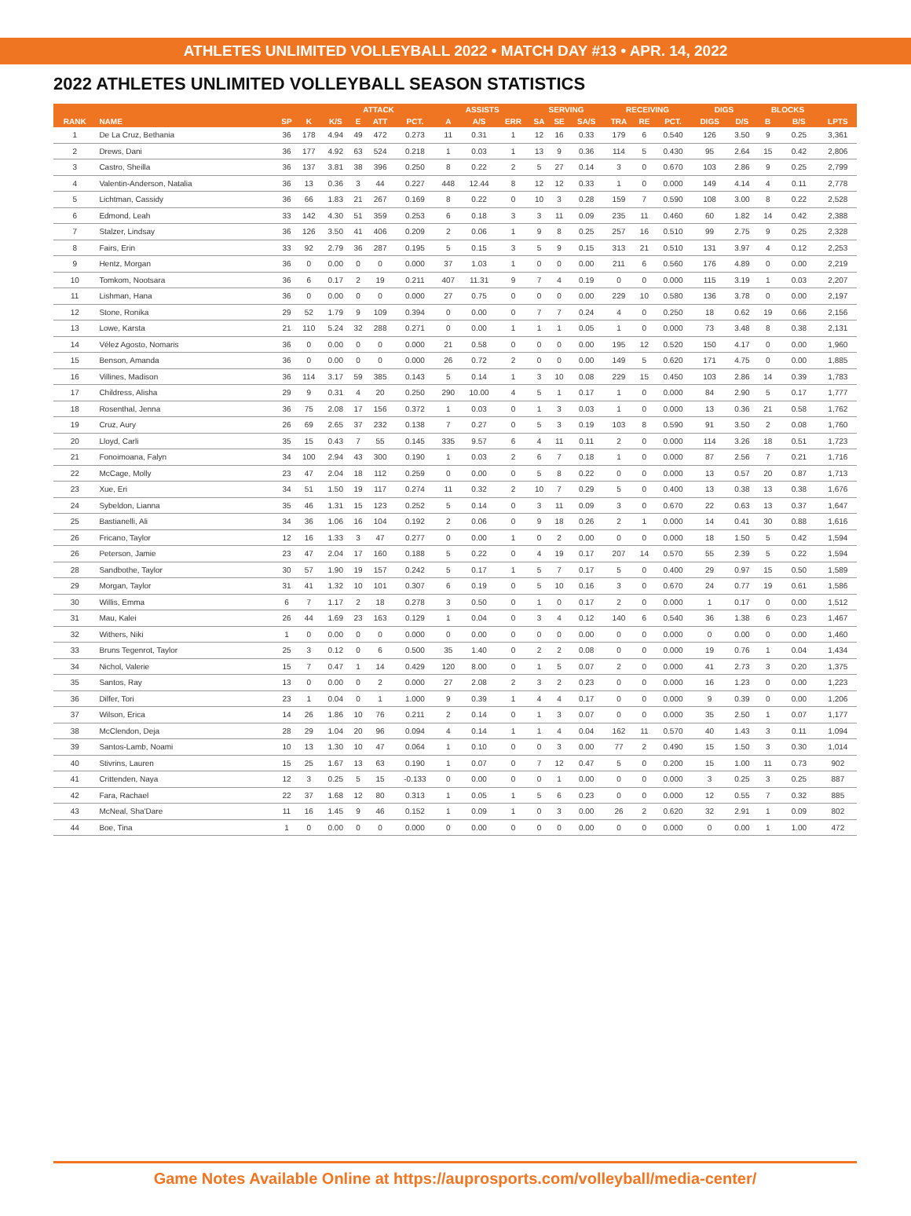ATHLETES UNLIMITED VOLLEYBALL 2022 • MATCH DAY #13 • APR. 14, 2022
2022 ATHLETES UNLIMITED VOLLEYBALL SEASON STATISTICS
| | | | | ATTACK | | | | ASSISTS | | | SERVING | | | RECEIVING | | | DIGS | | BLOCKS | | |
| --- | --- | --- | --- | --- | --- | --- | --- | --- | --- | --- | --- | --- | --- | --- | --- | --- | --- | --- | --- | --- | --- |
| RANK | NAME | SP | K | K/S | E | ATT | PCT. | A | A/S | ERR | SA | SE | SA/S | TRA | RE | PCT. | DIGS | D/S | B | B/S | LPTS |
| 1 | De La Cruz, Bethania | 36 | 178 | 4.94 | 49 | 472 | 0.273 | 11 | 0.31 | 1 | 12 | 16 | 0.33 | 179 | 6 | 0.540 | 126 | 3.50 | 9 | 0.25 | 3,361 |
| 2 | Drews, Dani | 36 | 177 | 4.92 | 63 | 524 | 0.218 | 1 | 0.03 | 1 | 13 | 9 | 0.36 | 114 | 5 | 0.430 | 95 | 2.64 | 15 | 0.42 | 2,806 |
| 3 | Castro, Sheilla | 36 | 137 | 3.81 | 38 | 396 | 0.250 | 8 | 0.22 | 2 | 5 | 27 | 0.14 | 3 | 0 | 0.670 | 103 | 2.86 | 9 | 0.25 | 2,799 |
| 4 | Valentin-Anderson, Natalia | 36 | 13 | 0.36 | 3 | 44 | 0.227 | 448 | 12.44 | 8 | 12 | 12 | 0.33 | 1 | 0 | 0.000 | 149 | 4.14 | 4 | 0.11 | 2,778 |
| 5 | Lichtman, Cassidy | 36 | 66 | 1.83 | 21 | 267 | 0.169 | 8 | 0.22 | 0 | 10 | 3 | 0.28 | 159 | 7 | 0.590 | 108 | 3.00 | 8 | 0.22 | 2,528 |
| 6 | Edmond, Leah | 33 | 142 | 4.30 | 51 | 359 | 0.253 | 6 | 0.18 | 3 | 3 | 11 | 0.09 | 235 | 11 | 0.460 | 60 | 1.82 | 14 | 0.42 | 2,388 |
| 7 | Stalzer, Lindsay | 36 | 126 | 3.50 | 41 | 406 | 0.209 | 2 | 0.06 | 1 | 9 | 8 | 0.25 | 257 | 16 | 0.510 | 99 | 2.75 | 9 | 0.25 | 2,328 |
| 8 | Fairs, Erin | 33 | 92 | 2.79 | 36 | 287 | 0.195 | 5 | 0.15 | 3 | 5 | 9 | 0.15 | 313 | 21 | 0.510 | 131 | 3.97 | 4 | 0.12 | 2,253 |
| 9 | Hentz, Morgan | 36 | 0 | 0.00 | 0 | 0 | 0.000 | 37 | 1.03 | 1 | 0 | 0 | 0.00 | 211 | 6 | 0.560 | 176 | 4.89 | 0 | 0.00 | 2,219 |
| 10 | Tomkom, Nootsara | 36 | 6 | 0.17 | 2 | 19 | 0.211 | 407 | 11.31 | 9 | 7 | 4 | 0.19 | 0 | 0 | 0.000 | 115 | 3.19 | 1 | 0.03 | 2,207 |
| 11 | Lishman, Hana | 36 | 0 | 0.00 | 0 | 0 | 0.000 | 27 | 0.75 | 0 | 0 | 0 | 0.00 | 229 | 10 | 0.580 | 136 | 3.78 | 0 | 0.00 | 2,197 |
| 12 | Stone, Ronika | 29 | 52 | 1.79 | 9 | 109 | 0.394 | 0 | 0.00 | 0 | 7 | 7 | 0.24 | 4 | 0 | 0.250 | 18 | 0.62 | 19 | 0.66 | 2,156 |
| 13 | Lowe, Karsta | 21 | 110 | 5.24 | 32 | 288 | 0.271 | 0 | 0.00 | 1 | 1 | 1 | 0.05 | 1 | 0 | 0.000 | 73 | 3.48 | 8 | 0.38 | 2,131 |
| 14 | Vélez Agosto, Nomaris | 36 | 0 | 0.00 | 0 | 0 | 0.000 | 21 | 0.58 | 0 | 0 | 0 | 0.00 | 195 | 12 | 0.520 | 150 | 4.17 | 0 | 0.00 | 1,960 |
| 15 | Benson, Amanda | 36 | 0 | 0.00 | 0 | 0 | 0.000 | 26 | 0.72 | 2 | 0 | 0 | 0.00 | 149 | 5 | 0.620 | 171 | 4.75 | 0 | 0.00 | 1,885 |
| 16 | Villines, Madison | 36 | 114 | 3.17 | 59 | 385 | 0.143 | 5 | 0.14 | 1 | 3 | 10 | 0.08 | 229 | 15 | 0.450 | 103 | 2.86 | 14 | 0.39 | 1,783 |
| 17 | Childress, Alisha | 29 | 9 | 0.31 | 4 | 20 | 0.250 | 290 | 10.00 | 4 | 5 | 1 | 0.17 | 1 | 0 | 0.000 | 84 | 2.90 | 5 | 0.17 | 1,777 |
| 18 | Rosenthal, Jenna | 36 | 75 | 2.08 | 17 | 156 | 0.372 | 1 | 0.03 | 0 | 1 | 3 | 0.03 | 1 | 0 | 0.000 | 13 | 0.36 | 21 | 0.58 | 1,762 |
| 19 | Cruz, Aury | 26 | 69 | 2.65 | 37 | 232 | 0.138 | 7 | 0.27 | 0 | 5 | 3 | 0.19 | 103 | 8 | 0.590 | 91 | 3.50 | 2 | 0.08 | 1,760 |
| 20 | Lloyd, Carli | 35 | 15 | 0.43 | 7 | 55 | 0.145 | 335 | 9.57 | 6 | 4 | 11 | 0.11 | 2 | 0 | 0.000 | 114 | 3.26 | 18 | 0.51 | 1,723 |
| 21 | Fonoimoana, Falyn | 34 | 100 | 2.94 | 43 | 300 | 0.190 | 1 | 0.03 | 2 | 6 | 7 | 0.18 | 1 | 0 | 0.000 | 87 | 2.56 | 7 | 0.21 | 1,716 |
| 22 | McCage, Molly | 23 | 47 | 2.04 | 18 | 112 | 0.259 | 0 | 0.00 | 0 | 5 | 8 | 0.22 | 0 | 0 | 0.000 | 13 | 0.57 | 20 | 0.87 | 1,713 |
| 23 | Xue, Eri | 34 | 51 | 1.50 | 19 | 117 | 0.274 | 11 | 0.32 | 2 | 10 | 7 | 0.29 | 5 | 0 | 0.400 | 13 | 0.38 | 13 | 0.38 | 1,676 |
| 24 | Sybeldon, Lianna | 35 | 46 | 1.31 | 15 | 123 | 0.252 | 5 | 0.14 | 0 | 3 | 11 | 0.09 | 3 | 0 | 0.670 | 22 | 0.63 | 13 | 0.37 | 1,647 |
| 25 | Bastianelli, Ali | 34 | 36 | 1.06 | 16 | 104 | 0.192 | 2 | 0.06 | 0 | 9 | 18 | 0.26 | 2 | 1 | 0.000 | 14 | 0.41 | 30 | 0.88 | 1,616 |
| 26 | Fricano, Taylor | 12 | 16 | 1.33 | 3 | 47 | 0.277 | 0 | 0.00 | 1 | 0 | 2 | 0.00 | 0 | 0 | 0.000 | 18 | 1.50 | 5 | 0.42 | 1,594 |
| 26 | Peterson, Jamie | 23 | 47 | 2.04 | 17 | 160 | 0.188 | 5 | 0.22 | 0 | 4 | 19 | 0.17 | 207 | 14 | 0.570 | 55 | 2.39 | 5 | 0.22 | 1,594 |
| 28 | Sandbothe, Taylor | 30 | 57 | 1.90 | 19 | 157 | 0.242 | 5 | 0.17 | 1 | 5 | 7 | 0.17 | 5 | 0 | 0.400 | 29 | 0.97 | 15 | 0.50 | 1,589 |
| 29 | Morgan, Taylor | 31 | 41 | 1.32 | 10 | 101 | 0.307 | 6 | 0.19 | 0 | 5 | 10 | 0.16 | 3 | 0 | 0.670 | 24 | 0.77 | 19 | 0.61 | 1,586 |
| 30 | Willis, Emma | 6 | 7 | 1.17 | 2 | 18 | 0.278 | 3 | 0.50 | 0 | 1 | 0 | 0.17 | 2 | 0 | 0.000 | 1 | 0.17 | 0 | 0.00 | 1,512 |
| 31 | Mau, Kalei | 26 | 44 | 1.69 | 23 | 163 | 0.129 | 1 | 0.04 | 0 | 3 | 4 | 0.12 | 140 | 6 | 0.540 | 36 | 1.38 | 6 | 0.23 | 1,467 |
| 32 | Withers, Niki | 1 | 0 | 0.00 | 0 | 0 | 0.000 | 0 | 0.00 | 0 | 0 | 0 | 0.00 | 0 | 0 | 0.000 | 0 | 0.00 | 0 | 0.00 | 1,460 |
| 33 | Bruns Tegenrot, Taylor | 25 | 3 | 0.12 | 0 | 6 | 0.500 | 35 | 1.40 | 0 | 2 | 2 | 0.08 | 0 | 0 | 0.000 | 19 | 0.76 | 1 | 0.04 | 1,434 |
| 34 | Nichol, Valerie | 15 | 7 | 0.47 | 1 | 14 | 0.429 | 120 | 8.00 | 0 | 1 | 5 | 0.07 | 2 | 0 | 0.000 | 41 | 2.73 | 3 | 0.20 | 1,375 |
| 35 | Santos, Ray | 13 | 0 | 0.00 | 0 | 2 | 0.000 | 27 | 2.08 | 2 | 3 | 2 | 0.23 | 0 | 0 | 0.000 | 16 | 1.23 | 0 | 0.00 | 1,223 |
| 36 | Dilfer, Tori | 23 | 1 | 0.04 | 0 | 1 | 1.000 | 9 | 0.39 | 1 | 4 | 4 | 0.17 | 0 | 0 | 0.000 | 9 | 0.39 | 0 | 0.00 | 1,206 |
| 37 | Wilson, Erica | 14 | 26 | 1.86 | 10 | 76 | 0.211 | 2 | 0.14 | 0 | 1 | 3 | 0.07 | 0 | 0 | 0.000 | 35 | 2.50 | 1 | 0.07 | 1,177 |
| 38 | McClendon, Deja | 28 | 29 | 1.04 | 20 | 96 | 0.094 | 4 | 0.14 | 1 | 1 | 4 | 0.04 | 162 | 11 | 0.570 | 40 | 1.43 | 3 | 0.11 | 1,094 |
| 39 | Santos-Lamb, Noami | 10 | 13 | 1.30 | 10 | 47 | 0.064 | 1 | 0.10 | 0 | 0 | 3 | 0.00 | 77 | 2 | 0.490 | 15 | 1.50 | 3 | 0.30 | 1,014 |
| 40 | Stivrins, Lauren | 15 | 25 | 1.67 | 13 | 63 | 0.190 | 1 | 0.07 | 0 | 7 | 12 | 0.47 | 5 | 0 | 0.200 | 15 | 1.00 | 11 | 0.73 | 902 |
| 41 | Crittenden, Naya | 12 | 3 | 0.25 | 5 | 15 | -0.133 | 0 | 0.00 | 0 | 0 | 1 | 0.00 | 0 | 0 | 0.000 | 3 | 0.25 | 3 | 0.25 | 887 |
| 42 | Fara, Rachael | 22 | 37 | 1.68 | 12 | 80 | 0.313 | 1 | 0.05 | 1 | 5 | 6 | 0.23 | 0 | 0 | 0.000 | 12 | 0.55 | 7 | 0.32 | 885 |
| 43 | McNeal, Sha'Dare | 11 | 16 | 1.45 | 9 | 46 | 0.152 | 1 | 0.09 | 1 | 0 | 3 | 0.00 | 26 | 2 | 0.620 | 32 | 2.91 | 1 | 0.09 | 802 |
| 44 | Boe, Tina | 1 | 0 | 0.00 | 0 | 0 | 0.000 | 0 | 0.00 | 0 | 0 | 0 | 0.00 | 0 | 0 | 0.000 | 0 | 0.00 | 1 | 1.00 | 472 |
Game Notes Available Online at https://auprosports.com/volleyball/media-center/